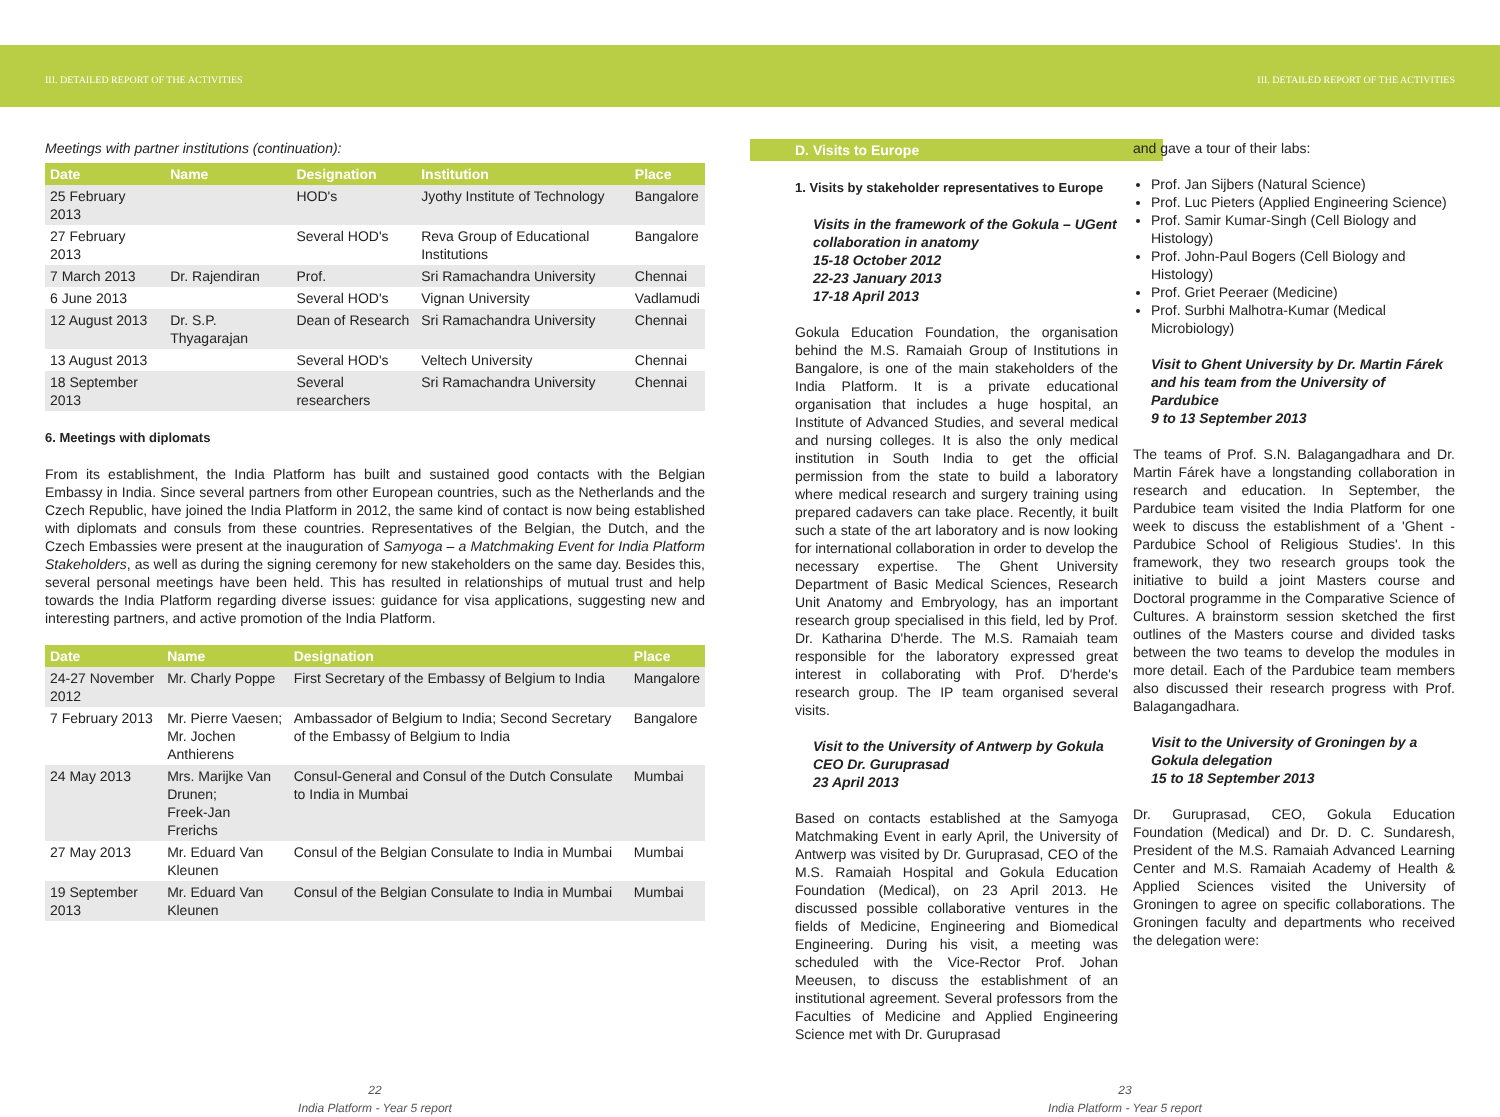III. DETAILED REPORT OF THE ACTIVITIES III. DETAILED REPORT OF THE ACTIVITIES
Meetings with partner institutions (continuation):
| Date | Name | Designation | Institution | Place |
| --- | --- | --- | --- | --- |
| 25 February 2013 | | HOD's | Jyothy Institute of Technology | Bangalore |
| 27 February 2013 | | Several HOD's | Reva Group of Educational Institutions | Bangalore |
| 7 March 2013 | Dr. Rajendiran | Prof. | Sri Ramachandra University | Chennai |
| 6 June 2013 | | Several HOD's | Vignan University | Vadlamudi |
| 12 August 2013 | Dr. S.P. Thyagarajan | Dean of Research | Sri Ramachandra University | Chennai |
| 13 August 2013 | | Several HOD's | Veltech University | Chennai |
| 18 September 2013 | | Several researchers | Sri Ramachandra University | Chennai |
6. Meetings with diplomats
From its establishment, the India Platform has built and sustained good contacts with the Belgian Embassy in India. Since several partners from other European countries, such as the Netherlands and the Czech Republic, have joined the India Platform in 2012, the same kind of contact is now being established with diplomats and consuls from these countries. Representatives of the Belgian, the Dutch, and the Czech Embassies were present at the inauguration of Samyoga – a Matchmaking Event for India Platform Stakeholders, as well as during the signing ceremony for new stakeholders on the same day. Besides this, several personal meetings have been held. This has resulted in relationships of mutual trust and help towards the India Platform regarding diverse issues: guidance for visa applications, suggesting new and interesting partners, and active promotion of the India Platform.
| Date | Name | Designation | Place |
| --- | --- | --- | --- |
| 24-27 November 2012 | Mr. Charly Poppe | First Secretary of the Embassy of Belgium to India | Mangalore |
| 7 February 2013 | Mr. Pierre Vaesen; Mr. Jochen Anthierens | Ambassador of Belgium to India; Second Secretary of the Embassy of Belgium to India | Bangalore |
| 24 May 2013 | Mrs. Marijke Van Drunen; Freek-Jan Frerichs | Consul-General and Consul of the Dutch Consulate to India in Mumbai | Mumbai |
| 27 May 2013 | Mr. Eduard Van Kleunen | Consul of the Belgian Consulate to India in Mumbai | Mumbai |
| 19 September 2013 | Mr. Eduard Van Kleunen | Consul of the Belgian Consulate to India in Mumbai | Mumbai |
D. Visits to Europe
1. Visits by stakeholder representatives to Europe
Visits in the framework of the Gokula – UGent collaboration in anatomy
15-18 October 2012
22-23 January 2013
17-18 April 2013
Gokula Education Foundation, the organisation behind the M.S. Ramaiah Group of Institutions in Bangalore, is one of the main stakeholders of the India Platform. It is a private educational organisation that includes a huge hospital, an Institute of Advanced Studies, and several medical and nursing colleges. It is also the only medical institution in South India to get the official permission from the state to build a laboratory where medical research and surgery training using prepared cadavers can take place. Recently, it built such a state of the art laboratory and is now looking for international collaboration in order to develop the necessary expertise. The Ghent University Department of Basic Medical Sciences, Research Unit Anatomy and Embryology, has an important research group specialised in this field, led by Prof. Dr. Katharina D'herde. The M.S. Ramaiah team responsible for the laboratory expressed great interest in collaborating with Prof. D'herde's research group. The IP team organised several visits.
Visit to the University of Antwerp by Gokula CEO Dr. Guruprasad
23 April 2013
Based on contacts established at the Samyoga Matchmaking Event in early April, the University of Antwerp was visited by Dr. Guruprasad, CEO of the M.S. Ramaiah Hospital and Gokula Education Foundation (Medical), on 23 April 2013. He discussed possible collaborative ventures in the fields of Medicine, Engineering and Biomedical Engineering. During his visit, a meeting was scheduled with the Vice-Rector Prof. Johan Meeusen, to discuss the establishment of an institutional agreement. Several professors from the Faculties of Medicine and Applied Engineering Science met with Dr. Guruprasad
and gave a tour of their labs:
Prof. Jan Sijbers (Natural Science)
Prof. Luc Pieters (Applied Engineering Science)
Prof. Samir Kumar-Singh (Cell Biology and Histology)
Prof. John-Paul Bogers (Cell Biology and Histology)
Prof. Griet Peeraer (Medicine)
Prof. Surbhi Malhotra-Kumar (Medical Microbiology)
Visit to Ghent University by Dr. Martin Fárek and his team from the University of Pardubice
9 to 13 September 2013
The teams of Prof. S.N. Balagangadhara and Dr. Martin Fárek have a longstanding collaboration in research and education. In September, the Pardubice team visited the India Platform for one week to discuss the establishment of a 'Ghent -Pardubice School of Religious Studies'. In this framework, they two research groups took the initiative to build a joint Masters course and Doctoral programme in the Comparative Science of Cultures. A brainstorm session sketched the first outlines of the Masters course and divided tasks between the two teams to develop the modules in more detail. Each of the Pardubice team members also discussed their research progress with Prof. Balagangadhara.
Visit to the University of Groningen by a Gokula delegation
15 to 18 September 2013
Dr. Guruprasad, CEO, Gokula Education Foundation (Medical) and Dr. D. C. Sundaresh, President of the M.S. Ramaiah Advanced Learning Center and M.S. Ramaiah Academy of Health & Applied Sciences visited the University of Groningen to agree on specific collaborations. The Groningen faculty and departments who received the delegation were:
22
India Platform - Year 5 report
23
India Platform - Year 5 report